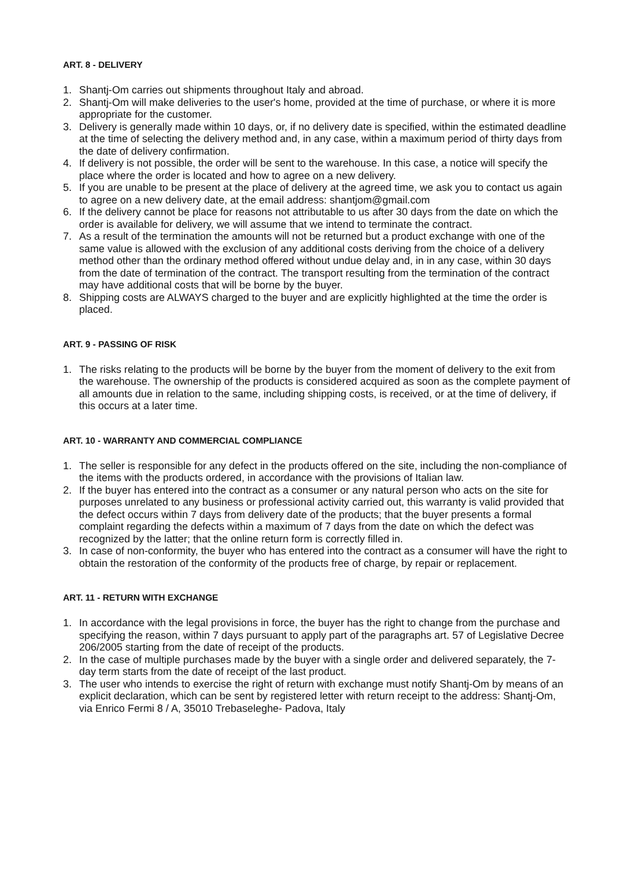ART. 8 - DELIVERY
1. Shantj-Om carries out shipments throughout Italy and abroad.
2. Shantj-Om will make deliveries to the user's home, provided at the time of purchase, or where it is more appropriate for the customer.
3. Delivery is generally made within 10 days, or, if no delivery date is specified, within the estimated deadline at the time of selecting the delivery method and, in any case, within a maximum period of thirty days from the date of delivery confirmation.
4. If delivery is not possible, the order will be sent to the warehouse. In this case, a notice will specify the place where the order is located and how to agree on a new delivery.
5. If you are unable to be present at the place of delivery at the agreed time, we ask you to contact us again to agree on a new delivery date, at the email address: shantjom@gmail.com
6. If the delivery cannot be place for reasons not attributable to us after 30 days from the date on which the order is available for delivery, we will assume that we intend to terminate the contract.
7. As a result of the termination the amounts will not be returned but a product exchange with one of the same value is allowed with the exclusion of any additional costs deriving from the choice of a delivery method other than the ordinary method offered without undue delay and, in in any case, within 30 days from the date of termination of the contract. The transport resulting from the termination of the contract may have additional costs that will be borne by the buyer.
8. Shipping costs are ALWAYS charged to the buyer and are explicitly highlighted at the time the order is placed.
ART. 9 - PASSING OF RISK
1. The risks relating to the products will be borne by the buyer from the moment of delivery to the exit from the warehouse. The ownership of the products is considered acquired as soon as the complete payment of all amounts due in relation to the same, including shipping costs, is received, or at the time of delivery, if this occurs at a later time.
ART. 10 - WARRANTY AND COMMERCIAL COMPLIANCE
1. The seller is responsible for any defect in the products offered on the site, including the non-compliance of the items with the products ordered, in accordance with the provisions of Italian law.
2. If the buyer has entered into the contract as a consumer or any natural person who acts on the site for purposes unrelated to any business or professional activity carried out, this warranty is valid provided that the defect occurs within 7 days from delivery date of the products; that the buyer presents a formal complaint regarding the defects within a maximum of 7 days from the date on which the defect was recognized by the latter; that the online return form is correctly filled in.
3. In case of non-conformity, the buyer who has entered into the contract as a consumer will have the right to obtain the restoration of the conformity of the products free of charge, by repair or replacement.
ART. 11 - RETURN WITH EXCHANGE
1. In accordance with the legal provisions in force, the buyer has the right to change from the purchase and specifying the reason, within 7 days pursuant to apply part of the paragraphs art. 57 of Legislative Decree 206/2005 starting from the date of receipt of the products.
2. In the case of multiple purchases made by the buyer with a single order and delivered separately, the 7-day term starts from the date of receipt of the last product.
3. The user who intends to exercise the right of return with exchange must notify Shantj-Om by means of an explicit declaration, which can be sent by registered letter with return receipt to the address: Shantj-Om, via Enrico Fermi 8 / A, 35010 Trebaseleghe- Padova, Italy